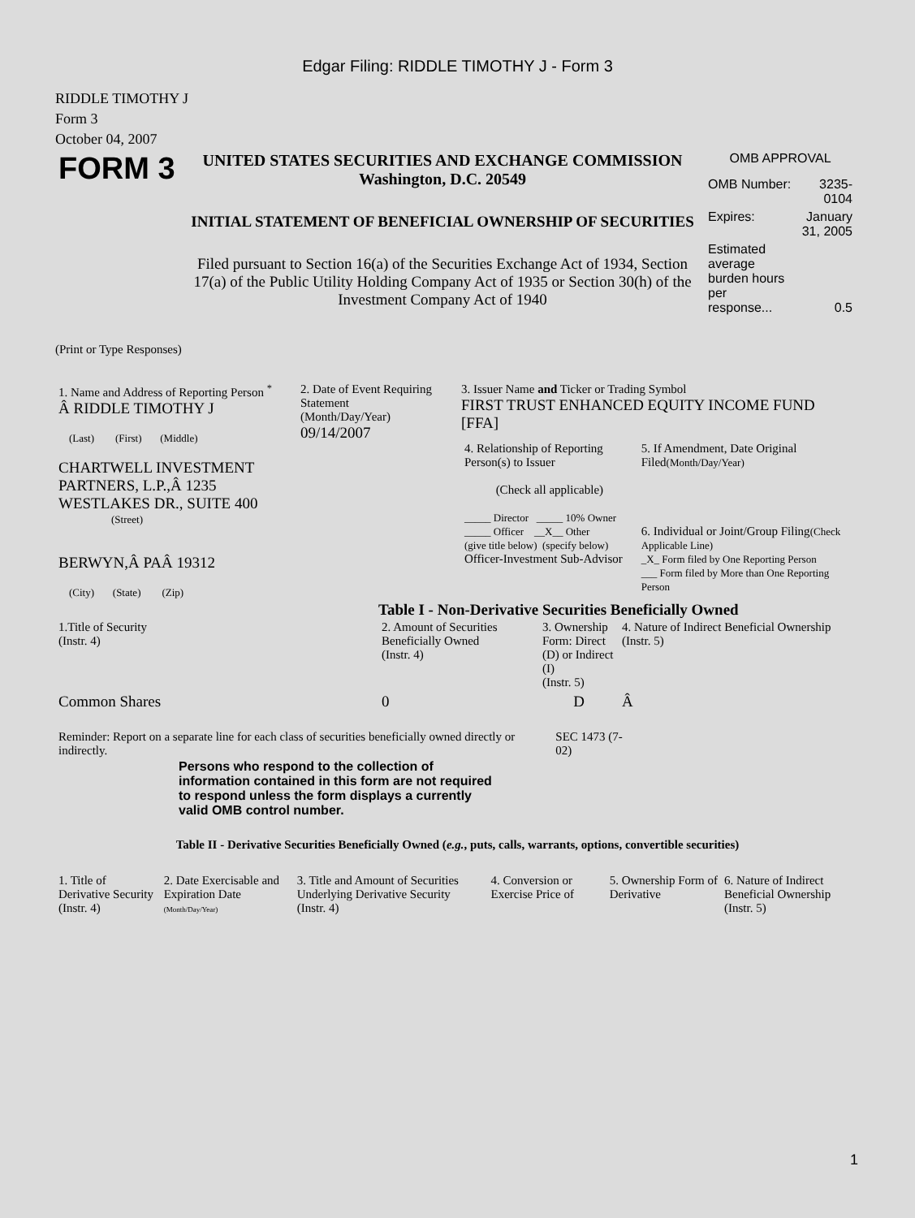Edgar Filing: RIDDLE TIMOTHY J - Form 3
RIDDLE TIMOTHY J
Form 3
October 04, 2007
| FORM 3 | UNITED STATES SECURITIES AND EXCHANGE COMMISSION Washington, D.C. 20549 INITIAL STATEMENT OF BENEFICIAL OWNERSHIP OF SECURITIES Filed pursuant to Section 16(a) of the Securities Exchange Act of 1934, Section 17(a) of the Public Utility Holding Company Act of 1935 or Section 30(h) of the Investment Company Act of 1940 | OMB APPROVAL / OMB Number: / 3235-0104 / / Expires: / January 31, 2005 / / Estimated average burden hours per response... / 0.5 / |
(Print or Type Responses)
| 1. Name and Address of Reporting Person <sup>*</sup> Â RIDDLE TIMOTHY J (Last) (First) (Middle) CHARTWELL INVESTMENT PARTNERS, L.P.,Â 1235 WESTLAKES DR., SUITE 400 (Street) BERWYN,Â PAÂ 19312 (City) (State) (Zip) | 2. Date of Event Requiring Statement (Month/Day/Year) 09/14/2007 | 3. Issuer Name and Ticker or Trading Symbol FIRST TRUST ENHANCED EQUITY INCOME FUND [FFA] / 4. Relationship of Reporting Person(s) to Issuer (Check all applicable) _____ Director _____ 10% Owner _____ Officer __X__ Other (give title below) (specify below) Officer-Investment Sub-Advisor / 5. If Amendment, Date Original Filed (Month/Day/Year) 6. Individual or Joint/Group Filing (Check Applicable Line) _X_ Form filed by One Reporting Person ___ Form filed by More than One Reporting Person / |
Table I - Non-Derivative Securities Beneficially Owned
| 1.Title of Security (Instr. 4) | 2. Amount of Securities Beneficially Owned (Instr. 4) | 3. Ownership Form: Direct (D) or Indirect (I) (Instr. 5) | 4. Nature of Indirect Beneficial Ownership (Instr. 5) |
| --- | --- | --- | --- |
| Common Shares | 0 | D | Â |
| Reminder: Report on a separate line for each class of securities beneficially owned directly or indirectly. | SEC 1473 (7-02) |
Persons who respond to the collection of information contained in this form are not required to respond unless the form displays a currently valid OMB control number.
Table II - Derivative Securities Beneficially Owned (e.g., puts, calls, warrants, options, convertible securities)
| 1. Title of Derivative Security (Instr. 4) | 2. Date Exercisable and Expiration Date (Month/Day/Year) | 3. Title and Amount of Securities Underlying Derivative Security (Instr. 4) | 4. Conversion or Exercise Price of | 5. Ownership Form of Derivative | 6. Nature of Indirect Beneficial Ownership (Instr. 5) |
| --- | --- | --- | --- | --- | --- |
1